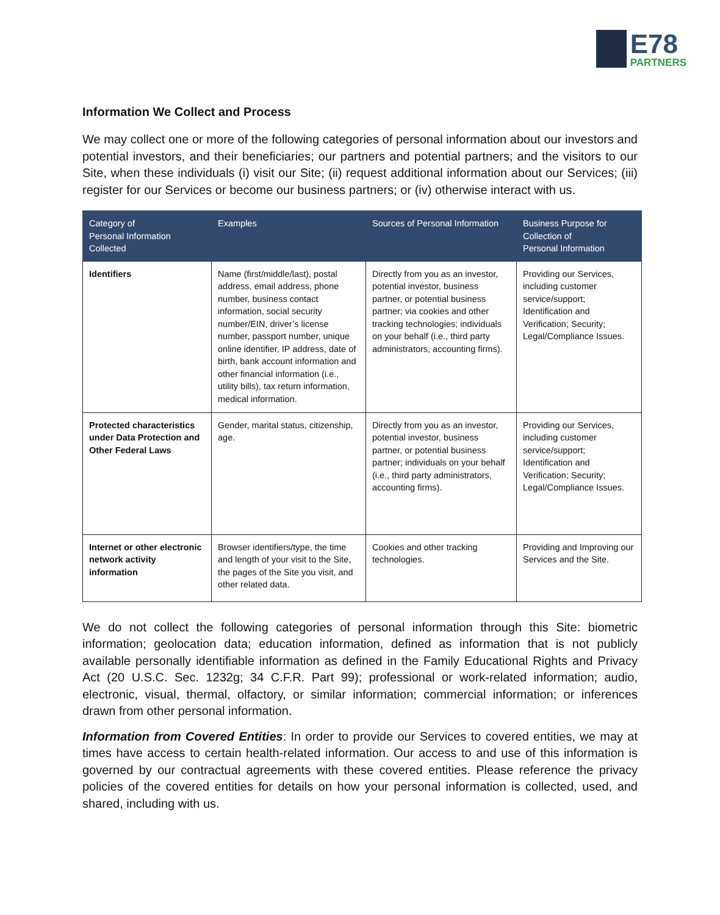E78
PARTNERS
Information We Collect and Process
We may collect one or more of the following categories of personal information about our investors and potential investors, and their beneficiaries; our partners and potential partners; and the visitors to our Site, when these individuals (i) visit our Site; (ii) request additional information about our Services; (iii) register for our Services or become our business partners; or (iv) otherwise interact with us.
| Category of Personal Information Collected | Examples | Sources of Personal Information | Business Purpose for Collection of Personal Information |
| --- | --- | --- | --- |
| Identifiers | Name (first/middle/last), postal address, email address, phone number, business contact information, social security number/EIN, driver’s license number, passport number, unique online identifier, IP address, date of birth, bank account information and other financial information (i.e., utility bills), tax return information, medical information. | Directly from you as an investor, potential investor, business partner, or potential business partner; via cookies and other tracking technologies; individuals on your behalf (i.e., third party administrators, accounting firms). | Providing our Services, including customer service/support; Identification and Verification; Security; Legal/Compliance Issues. |
| Protected characteristics under Data Protection and Other Federal Laws | Gender, marital status, citizenship, age. | Directly from you as an investor, potential investor, business partner, or potential business partner; individuals on your behalf (i.e., third party administrators, accounting firms). | Providing our Services, including customer service/support; Identification and Verification; Security; Legal/Compliance Issues. |
| Internet or other electronic network activity information | Browser identifiers/type, the time and length of your visit to the Site, the pages of the Site you visit, and other related data. | Cookies and other tracking technologies. | Providing and Improving our Services and the Site. |
We do not collect the following categories of personal information through this Site: biometric information; geolocation data; education information, defined as information that is not publicly available personally identifiable information as defined in the Family Educational Rights and Privacy Act (20 U.S.C. Sec. 1232g; 34 C.F.R. Part 99); professional or work-related information; audio, electronic, visual, thermal, olfactory, or similar information; commercial information; or inferences drawn from other personal information.
Information from Covered Entities: In order to provide our Services to covered entities, we may at times have access to certain health-related information. Our access to and use of this information is governed by our contractual agreements with these covered entities. Please reference the privacy policies of the covered entities for details on how your personal information is collected, used, and shared, including with us.